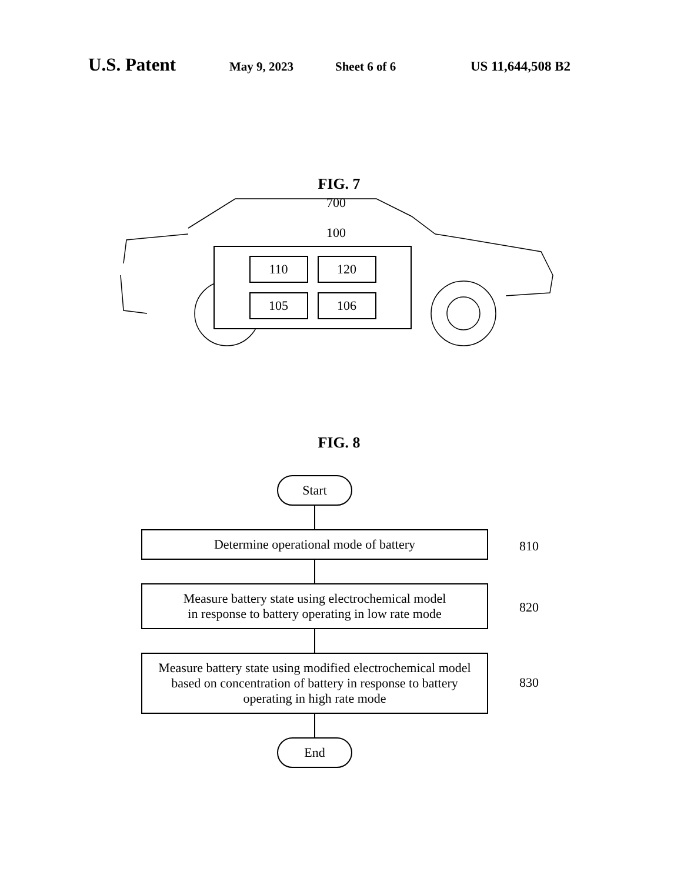U.S. Patent
May 9, 2023 Sheet 6 of 6 US 11,644,508 B2
FIG. 7
700
100
110
120
105
106
FIG. 8
Start
Determine operational mode of battery
Measure battery state using electrochemical model
in response to battery operating in low rate mode
Measure battery state using modified electrochemical model
based on concentration of battery in response to battery
operating in high rate mode
End
810
820
830